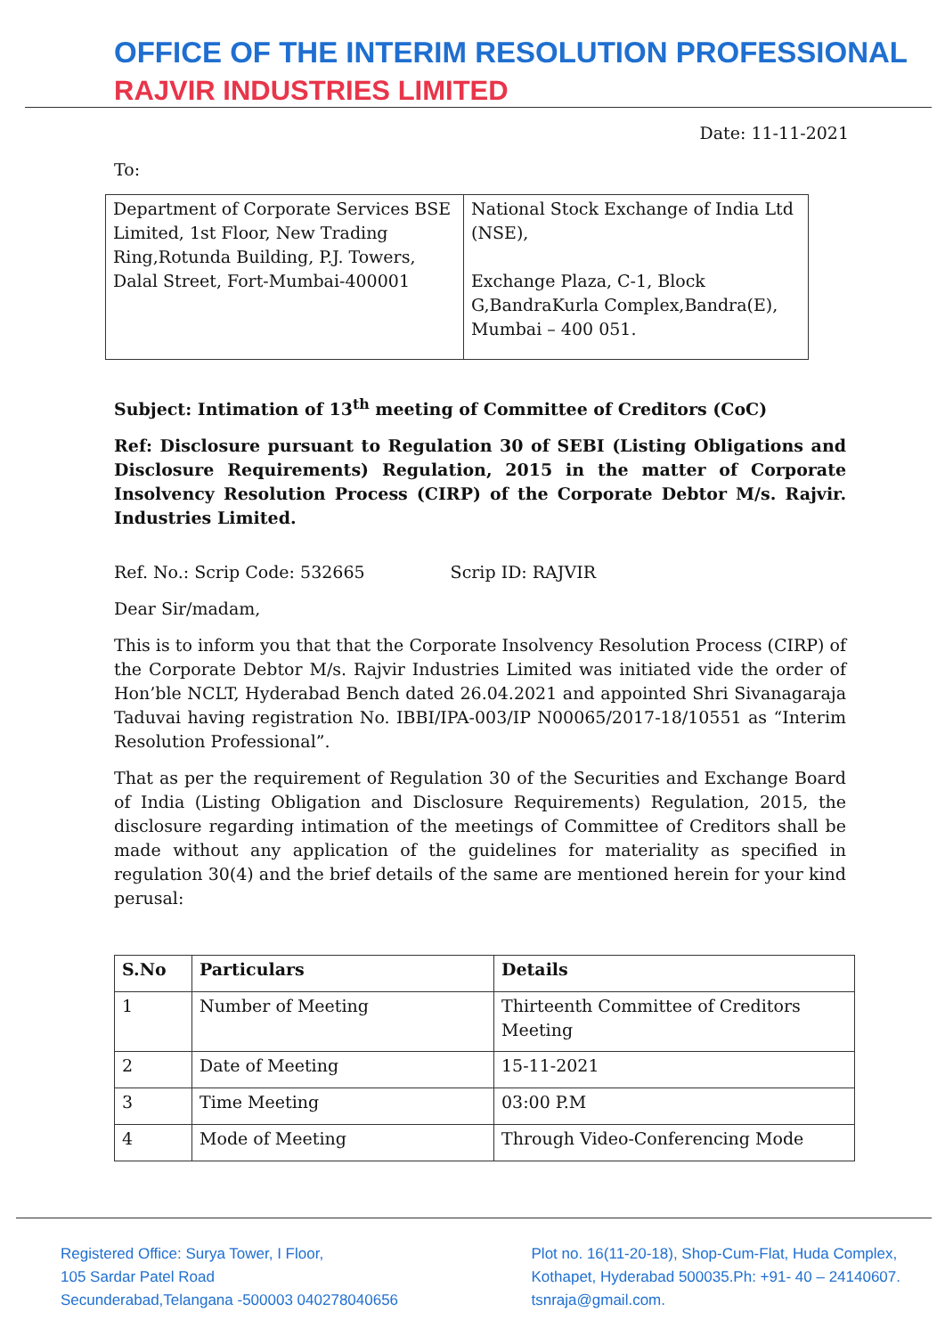OFFICE OF THE INTERIM RESOLUTION PROFESSIONAL
RAJVIR INDUSTRIES LIMITED
Date: 11-11-2021
To:
| Department of Corporate Services BSE Limited, 1st Floor, New Trading Ring,Rotunda Building, P.J. Towers, Dalal Street, Fort-Mumbai-400001 | National Stock Exchange of India Ltd (NSE), Exchange Plaza, C-1, Block G,BandraKurla Complex,Bandra(E), Mumbai – 400 051. |
Subject: Intimation of 13<sup>th</sup> meeting of Committee of Creditors (CoC)
Ref: Disclosure pursuant to Regulation 30 of SEBI (Listing Obligations and Disclosure Requirements) Regulation, 2015 in the matter of Corporate Insolvency Resolution Process (CIRP) of the Corporate Debtor M/s. Rajvir. Industries Limited.
Ref. No.: Scrip Code: 532665 Scrip ID: RAJVIR
Dear Sir/madam,
This is to inform you that that the Corporate Insolvency Resolution Process (CIRP) of the Corporate Debtor M/s. Rajvir Industries Limited was initiated vide the order of Hon’ble NCLT, Hyderabad Bench dated 26.04.2021 and appointed Shri Sivanagaraja Taduvai having registration No. IBBI/IPA-003/IP N00065/2017-18/10551 as “Interim Resolution Professional”.
That as per the requirement of Regulation 30 of the Securities and Exchange Board of India (Listing Obligation and Disclosure Requirements) Regulation, 2015, the disclosure regarding intimation of the meetings of Committee of Creditors shall be made without any application of the guidelines for materiality as specified in regulation 30(4) and the brief details of the same are mentioned herein for your kind perusal:
| S.No | Particulars | Details |
| --- | --- | --- |
| 1 | Number of Meeting | Thirteenth Committee of Creditors Meeting |
| 2 | Date of Meeting | 15-11-2021 |
| 3 | Time Meeting | 03:00 P.M |
| 4 | Mode of Meeting | Through Video-Conferencing Mode |
Registered Office: Surya Tower, I Floor,
105 Sardar Patel Road
Secunderabad,Telangana -500003 040278040656
Plot no. 16(11-20-18), Shop-Cum-Flat, Huda Complex,
Kothapet, Hyderabad 500035.Ph: +91- 40 – 24140607.
tsnraja@gmail.com.